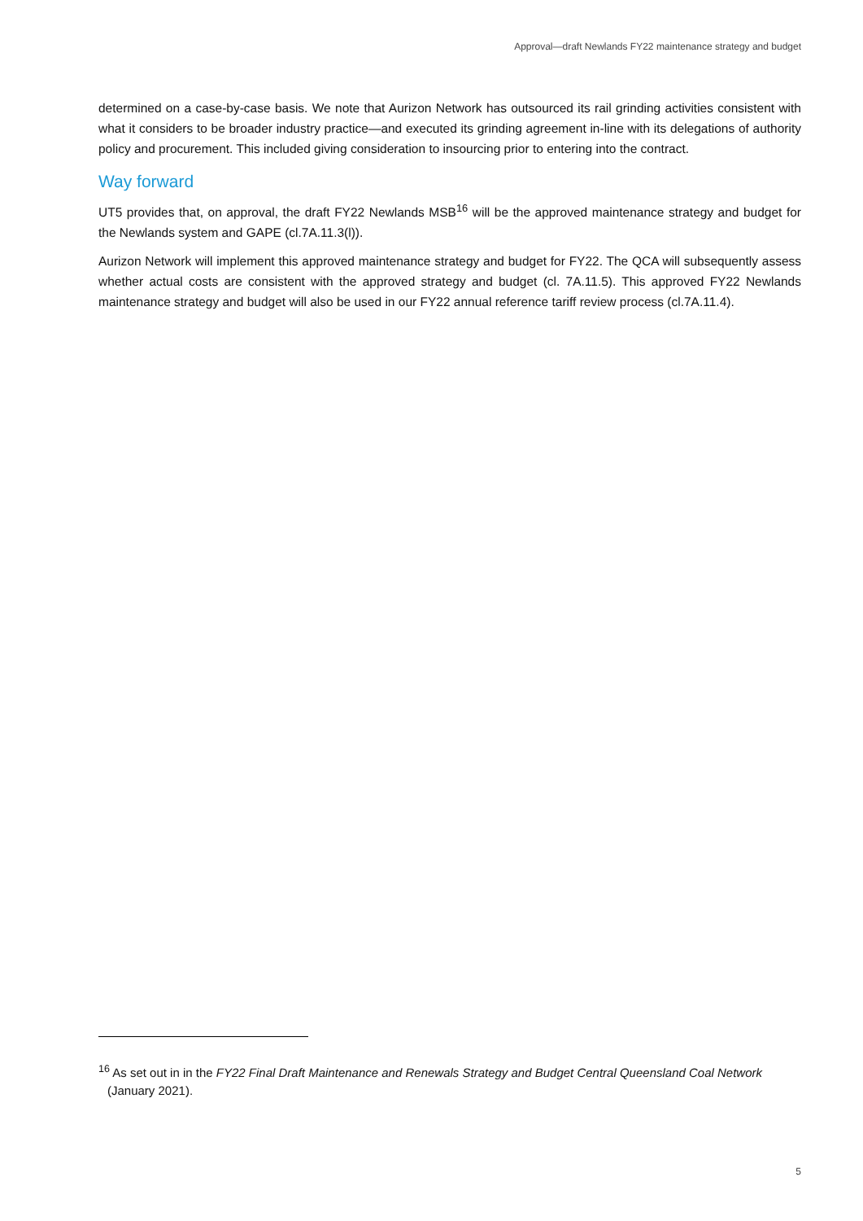Approval—draft Newlands FY22 maintenance strategy and budget
determined on a case-by-case basis. We note that Aurizon Network has outsourced its rail grinding activities consistent with what it considers to be broader industry practice—and executed its grinding agreement in-line with its delegations of authority policy and procurement. This included giving consideration to insourcing prior to entering into the contract.
Way forward
UT5 provides that, on approval, the draft FY22 Newlands MSB<sup>16</sup> will be the approved maintenance strategy and budget for the Newlands system and GAPE (cl.7A.11.3(l)).
Aurizon Network will implement this approved maintenance strategy and budget for FY22. The QCA will subsequently assess whether actual costs are consistent with the approved strategy and budget (cl. 7A.11.5). This approved FY22 Newlands maintenance strategy and budget will also be used in our FY22 annual reference tariff review process (cl.7A.11.4).
<sup>16</sup> As set out in in the FY22 Final Draft Maintenance and Renewals Strategy and Budget Central Queensland Coal Network (January 2021).
5